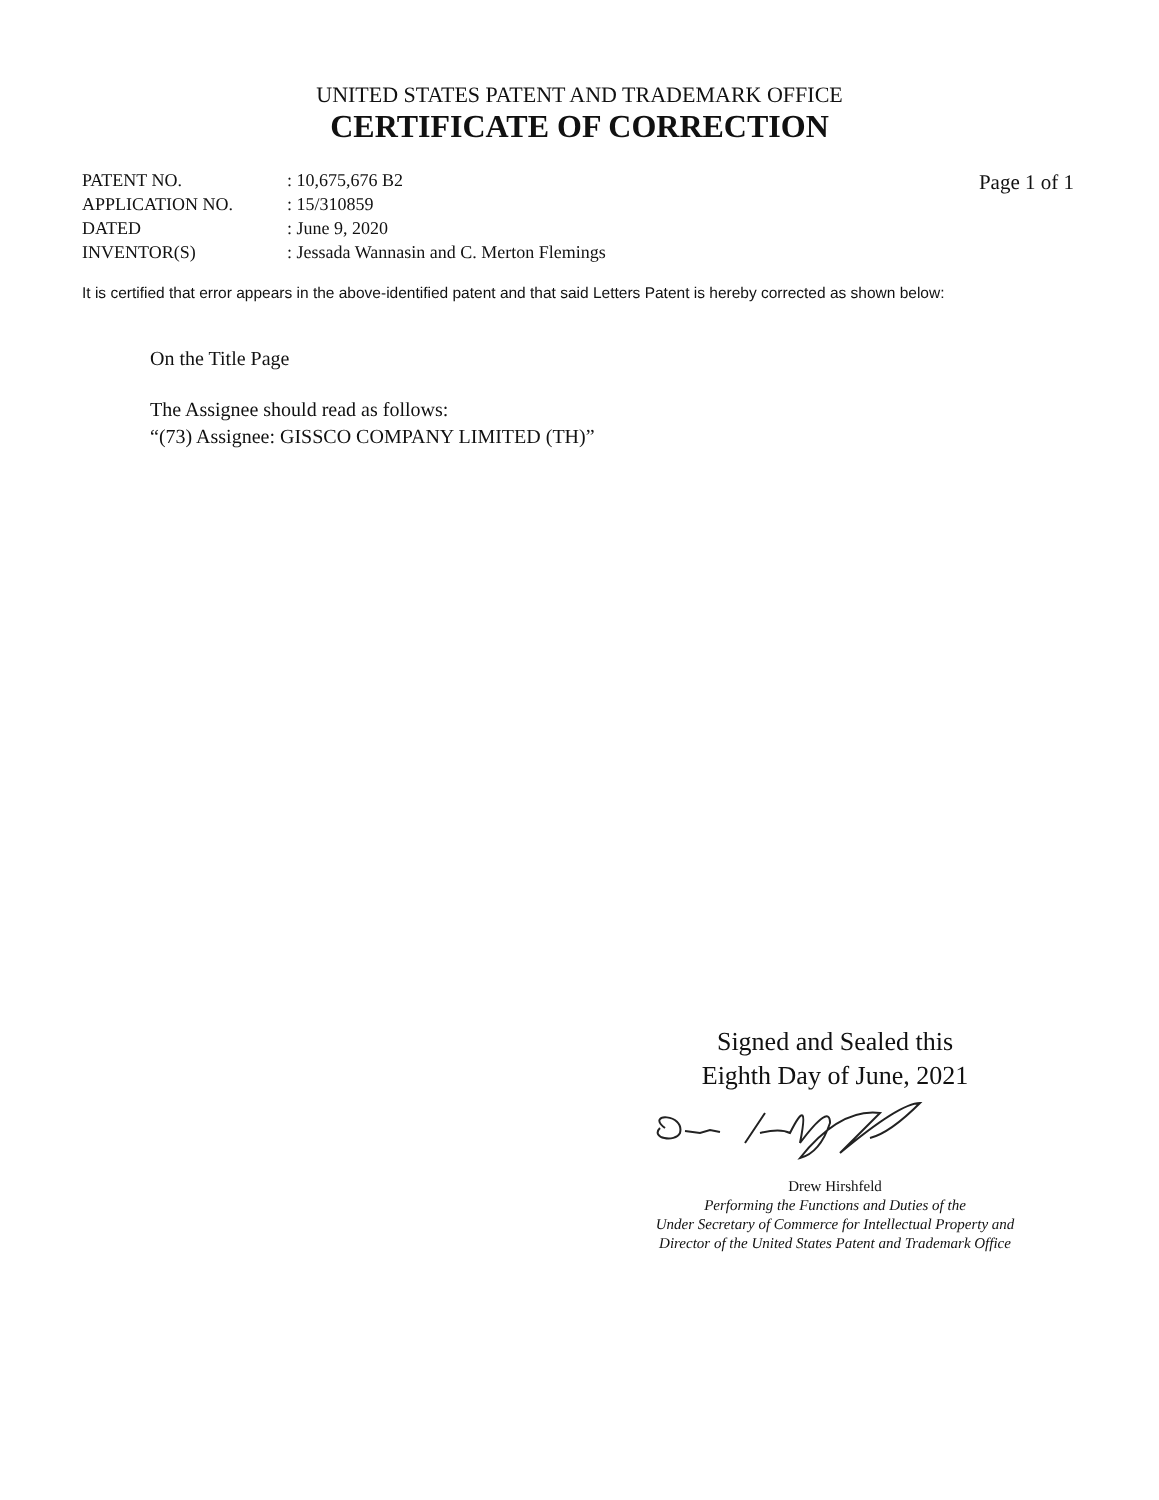UNITED STATES PATENT AND TRADEMARK OFFICE
CERTIFICATE OF CORRECTION
| PATENT NO. | : 10,675,676 B2 |
| APPLICATION NO. | : 15/310859 |
| DATED | : June 9, 2020 |
| INVENTOR(S) | : Jessada Wannasin and C. Merton Flemings |
Page 1 of 1
It is certified that error appears in the above-identified patent and that said Letters Patent is hereby corrected as shown below:
On the Title Page
The Assignee should read as follows:
“(73) Assignee: GISSCO COMPANY LIMITED (TH)”
Signed and Sealed this
Eighth Day of June, 2021
Drew Hirshfeld
Performing the Functions and Duties of the
Under Secretary of Commerce for Intellectual Property and
Director of the United States Patent and Trademark Office